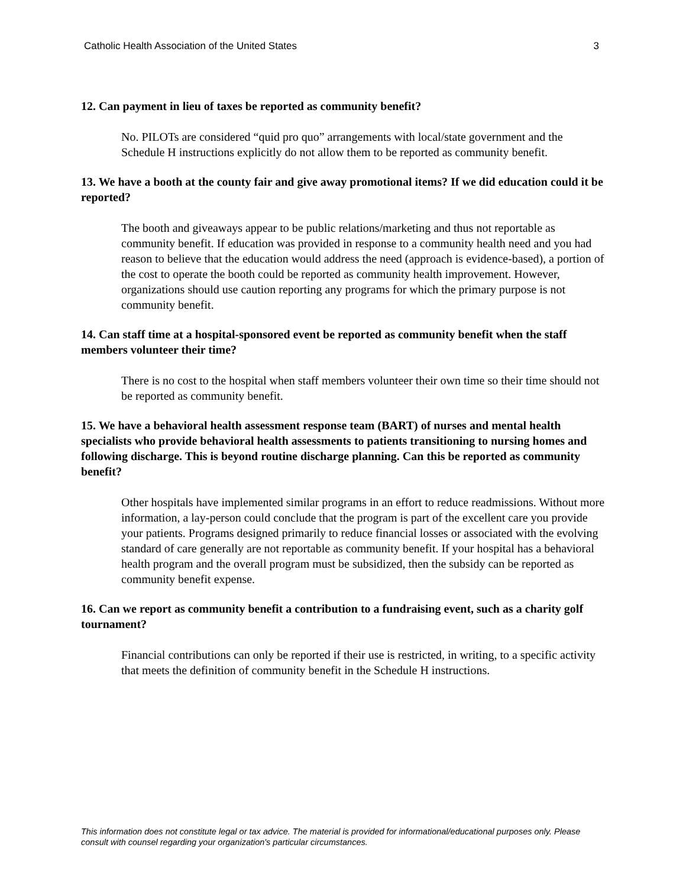Catholic Health Association of the United States 3
12. Can payment in lieu of taxes be reported as community benefit?
No. PILOTs are considered “quid pro quo” arrangements with local/state government and the Schedule H instructions explicitly do not allow them to be reported as community benefit.
13. We have a booth at the county fair and give away promotional items? If we did education could it be reported?
The booth and giveaways appear to be public relations/marketing and thus not reportable as community benefit. If education was provided in response to a community health need and you had reason to believe that the education would address the need (approach is evidence-based), a portion of the cost to operate the booth could be reported as community health improvement. However, organizations should use caution reporting any programs for which the primary purpose is not community benefit.
14. Can staff time at a hospital-sponsored event be reported as community benefit when the staff members volunteer their time?
There is no cost to the hospital when staff members volunteer their own time so their time should not be reported as community benefit.
15. We have a behavioral health assessment response team (BART) of nurses and mental health specialists who provide behavioral health assessments to patients transitioning to nursing homes and following discharge. This is beyond routine discharge planning. Can this be reported as community benefit?
Other hospitals have implemented similar programs in an effort to reduce readmissions. Without more information, a lay-person could conclude that the program is part of the excellent care you provide your patients. Programs designed primarily to reduce financial losses or associated with the evolving standard of care generally are not reportable as community benefit. If your hospital has a behavioral health program and the overall program must be subsidized, then the subsidy can be reported as community benefit expense.
16. Can we report as community benefit a contribution to a fundraising event, such as a charity golf tournament?
Financial contributions can only be reported if their use is restricted, in writing, to a specific activity that meets the definition of community benefit in the Schedule H instructions.
This information does not constitute legal or tax advice. The material is provided for informational/educational purposes only. Please consult with counsel regarding your organization's particular circumstances.